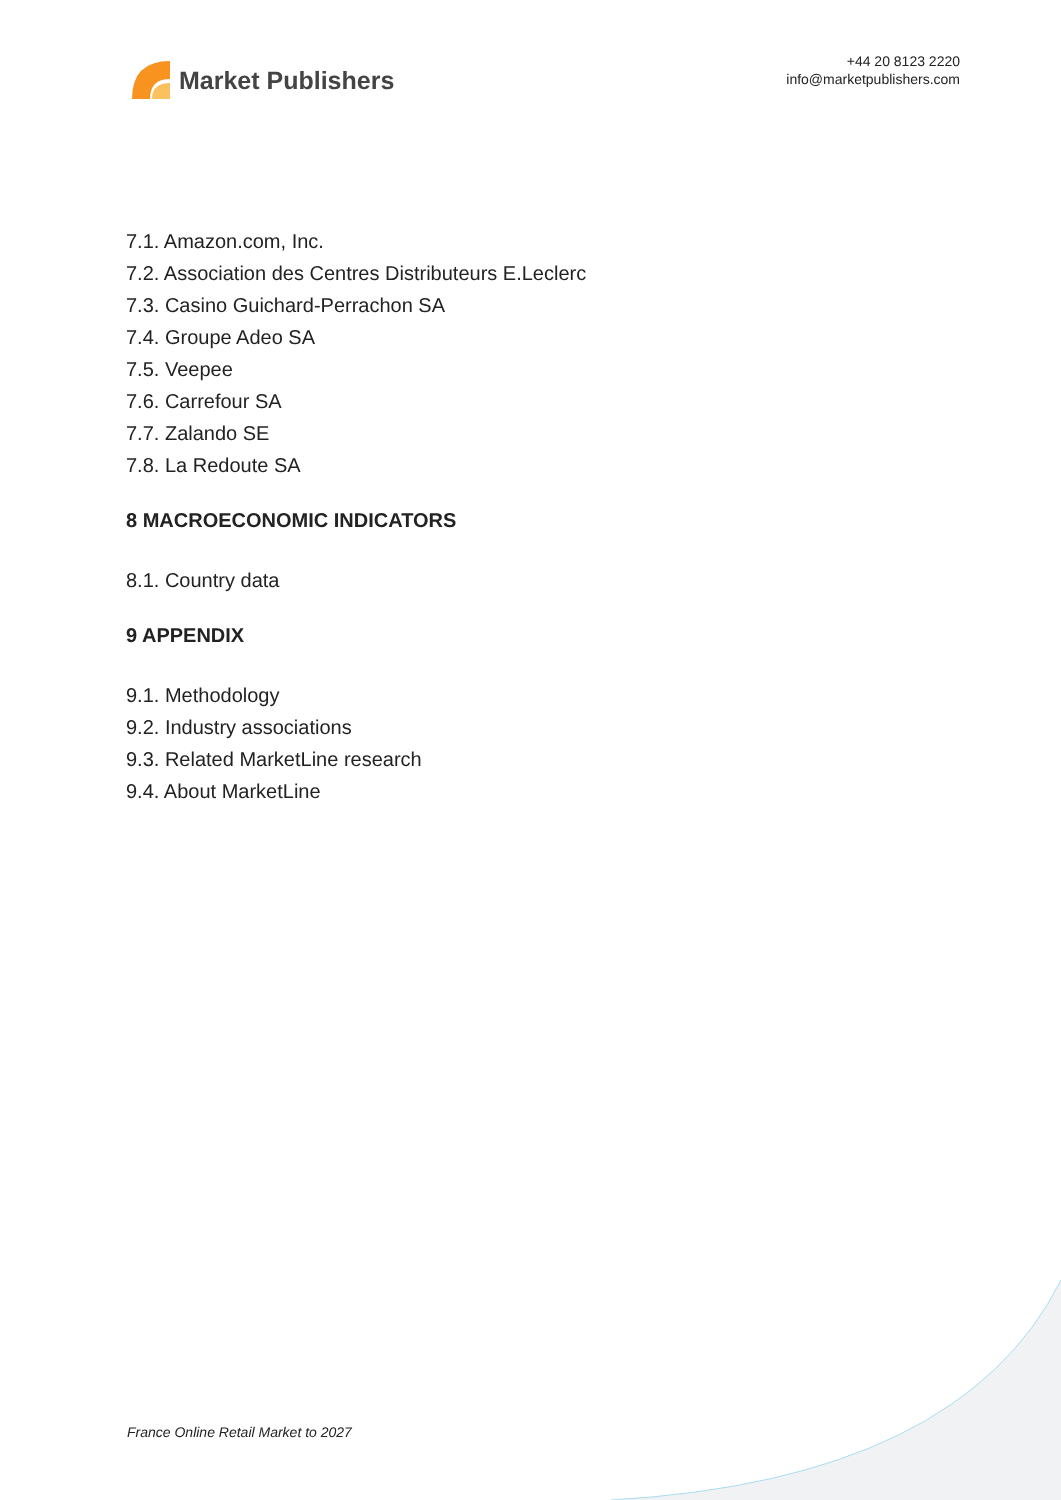Market Publishers
+44 20 8123 2220
info@marketpublishers.com
7.1. Amazon.com, Inc.
7.2. Association des Centres Distributeurs E.Leclerc
7.3. Casino Guichard-Perrachon SA
7.4. Groupe Adeo SA
7.5. Veepee
7.6. Carrefour SA
7.7. Zalando SE
7.8. La Redoute SA
8 MACROECONOMIC INDICATORS
8.1. Country data
9 APPENDIX
9.1. Methodology
9.2. Industry associations
9.3. Related MarketLine research
9.4. About MarketLine
France Online Retail Market to 2027